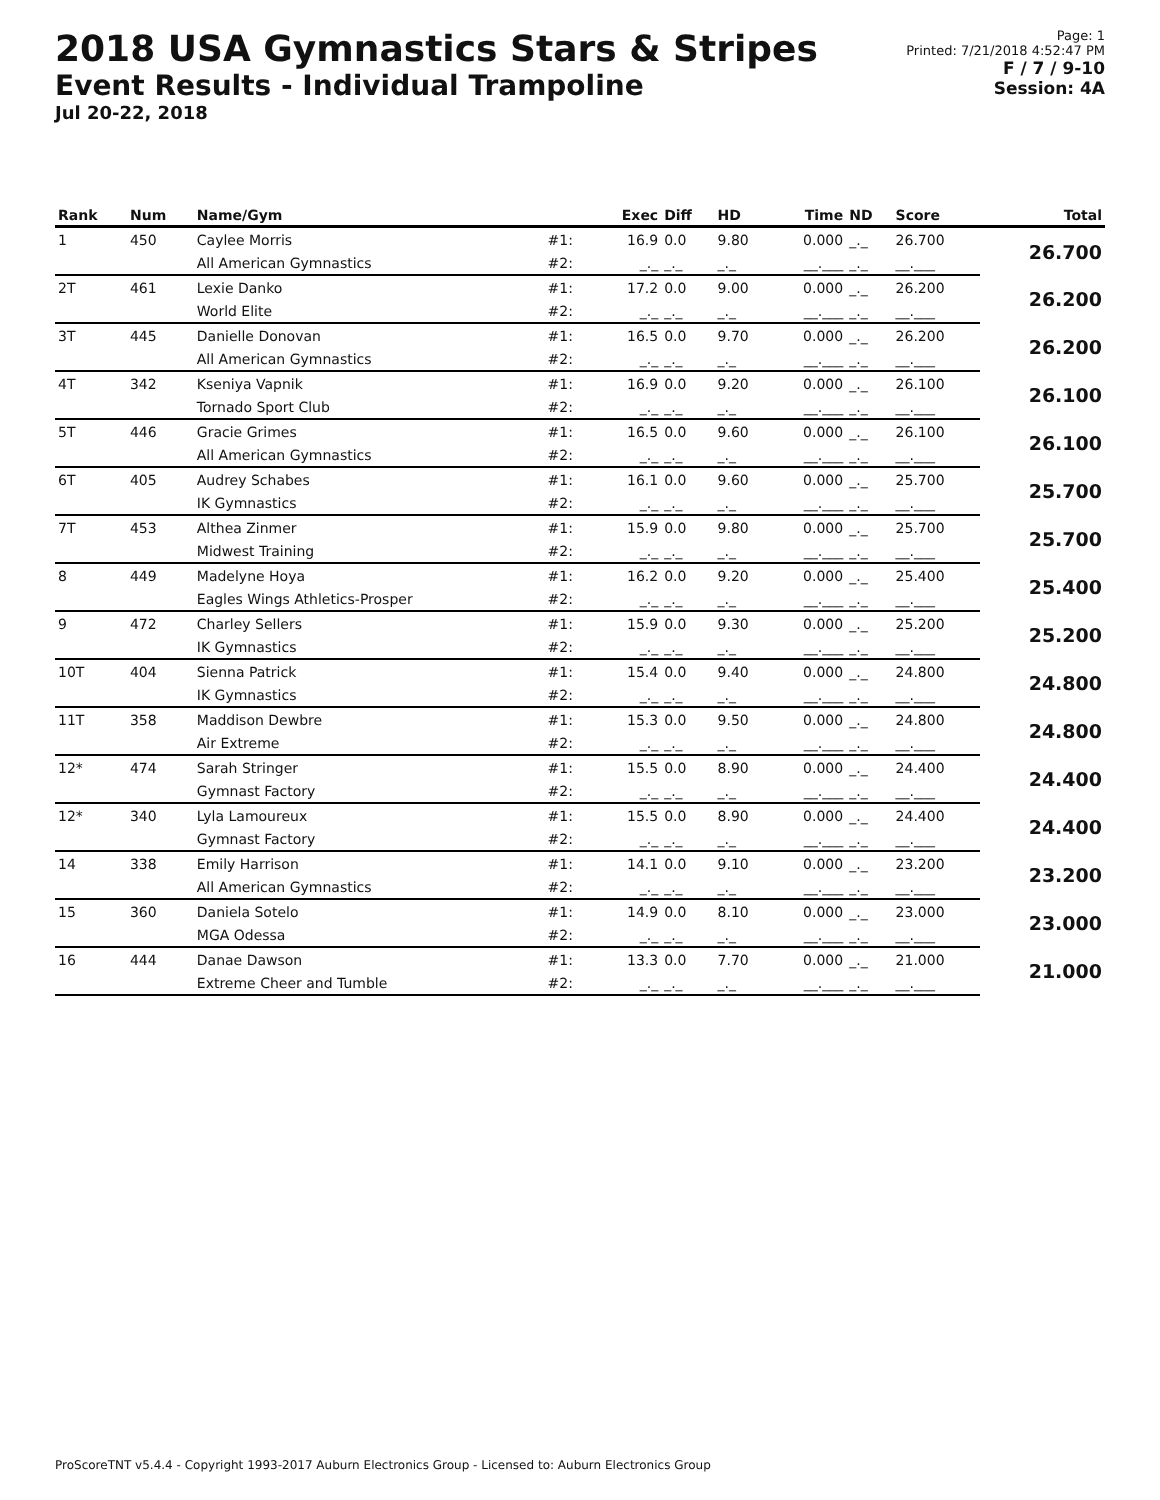2018 USA Gymnastics Stars & Stripes
Event Results - Individual Trampoline
Jul 20-22, 2018
Page: 1
Printed: 7/21/2018 4:52:47 PM
F / 7 / 9-10
Session: 4A
| Rank | Num | Name/Gym | | Exec | Diff | HD | Time | ND | Score | Total |
| --- | --- | --- | --- | --- | --- | --- | --- | --- | --- | --- |
| 1 | 450 | Caylee Morris | #1: | 16.9 | 0.0 | 9.80 | 0.000 | _._ | 26.700 | 26.700 |
| | | All American Gymnastics | #2: | _._ | _._ | _._ | __.___ | _._ | __.___ | |
| 2T | 461 | Lexie Danko | #1: | 17.2 | 0.0 | 9.00 | 0.000 | _._ | 26.200 | 26.200 |
| | | World Elite | #2: | _._ | _._ | _._ | __.___ | _._ | __.___ | |
| 3T | 445 | Danielle Donovan | #1: | 16.5 | 0.0 | 9.70 | 0.000 | _._ | 26.200 | 26.200 |
| | | All American Gymnastics | #2: | _._ | _._ | _._ | __.___ | _._ | __.___ | |
| 4T | 342 | Kseniya Vapnik | #1: | 16.9 | 0.0 | 9.20 | 0.000 | _._ | 26.100 | 26.100 |
| | | Tornado Sport Club | #2: | _._ | _._ | _._ | __.___ | _._ | __.___ | |
| 5T | 446 | Gracie Grimes | #1: | 16.5 | 0.0 | 9.60 | 0.000 | _._ | 26.100 | 26.100 |
| | | All American Gymnastics | #2: | _._ | _._ | _._ | __.___ | _._ | __.___ | |
| 6T | 405 | Audrey Schabes | #1: | 16.1 | 0.0 | 9.60 | 0.000 | _._ | 25.700 | 25.700 |
| | | IK Gymnastics | #2: | _._ | _._ | _._ | __.___ | _._ | __.___ | |
| 7T | 453 | Althea Zinmer | #1: | 15.9 | 0.0 | 9.80 | 0.000 | _._ | 25.700 | 25.700 |
| | | Midwest Training | #2: | _._ | _._ | _._ | __.___ | _._ | __.___ | |
| 8 | 449 | Madelyne Hoya | #1: | 16.2 | 0.0 | 9.20 | 0.000 | _._ | 25.400 | 25.400 |
| | | Eagles Wings Athletics-Prosper | #2: | _._ | _._ | _._ | __.___ | _._ | __.___ | |
| 9 | 472 | Charley Sellers | #1: | 15.9 | 0.0 | 9.30 | 0.000 | _._ | 25.200 | 25.200 |
| | | IK Gymnastics | #2: | _._ | _._ | _._ | __.___ | _._ | __.___ | |
| 10T | 404 | Sienna Patrick | #1: | 15.4 | 0.0 | 9.40 | 0.000 | _._ | 24.800 | 24.800 |
| | | IK Gymnastics | #2: | _._ | _._ | _._ | __.___ | _._ | __.___ | |
| 11T | 358 | Maddison Dewbre | #1: | 15.3 | 0.0 | 9.50 | 0.000 | _._ | 24.800 | 24.800 |
| | | Air Extreme | #2: | _._ | _._ | _._ | __.___ | _._ | __.___ | |
| 12* | 474 | Sarah Stringer | #1: | 15.5 | 0.0 | 8.90 | 0.000 | _._ | 24.400 | 24.400 |
| | | Gymnast Factory | #2: | _._ | _._ | _._ | __.___ | _._ | __.___ | |
| 12* | 340 | Lyla Lamoureux | #1: | 15.5 | 0.0 | 8.90 | 0.000 | _._ | 24.400 | 24.400 |
| | | Gymnast Factory | #2: | _._ | _._ | _._ | __.___ | _._ | __.___ | |
| 14 | 338 | Emily Harrison | #1: | 14.1 | 0.0 | 9.10 | 0.000 | _._ | 23.200 | 23.200 |
| | | All American Gymnastics | #2: | _._ | _._ | _._ | __.___ | _._ | __.___ | |
| 15 | 360 | Daniela Sotelo | #1: | 14.9 | 0.0 | 8.10 | 0.000 | _._ | 23.000 | 23.000 |
| | | MGA Odessa | #2: | _._ | _._ | _._ | __.___ | _._ | __.___ | |
| 16 | 444 | Danae Dawson | #1: | 13.3 | 0.0 | 7.70 | 0.000 | _._ | 21.000 | 21.000 |
| | | Extreme Cheer and Tumble | #2: | _._ | _._ | _._ | __.___ | _._ | __.___ | |
ProScoreTNT v5.4.4 - Copyright 1993-2017 Auburn Electronics Group - Licensed to: Auburn Electronics Group